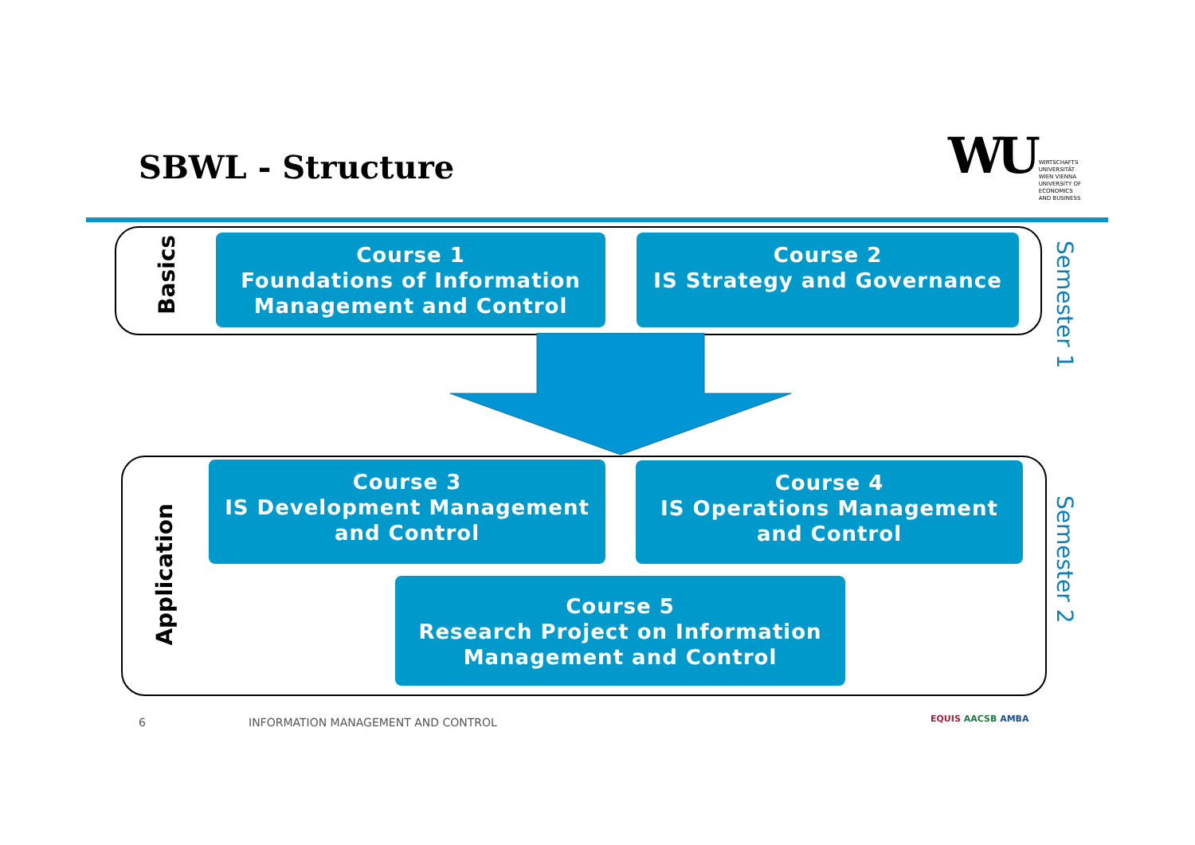SBWL - Structure
WU WIRTSCHAFTS
UNIVERSITÄT
WIEN VIENNA
UNIVERSITY OF
ECONOMICS
AND BUSINESS
Basics
Application
Course 1
Foundations of Information Management and Control
Course 2
IS Strategy and Governance
Course 3
IS Development Management and Control
Course 4
IS Operations Management and Control
Course 5
Research Project on Information Management and Control
Semester 1
Semester 2
6
INFORMATION MANAGEMENT AND CONTROL
EQUIS AACSB AMBA